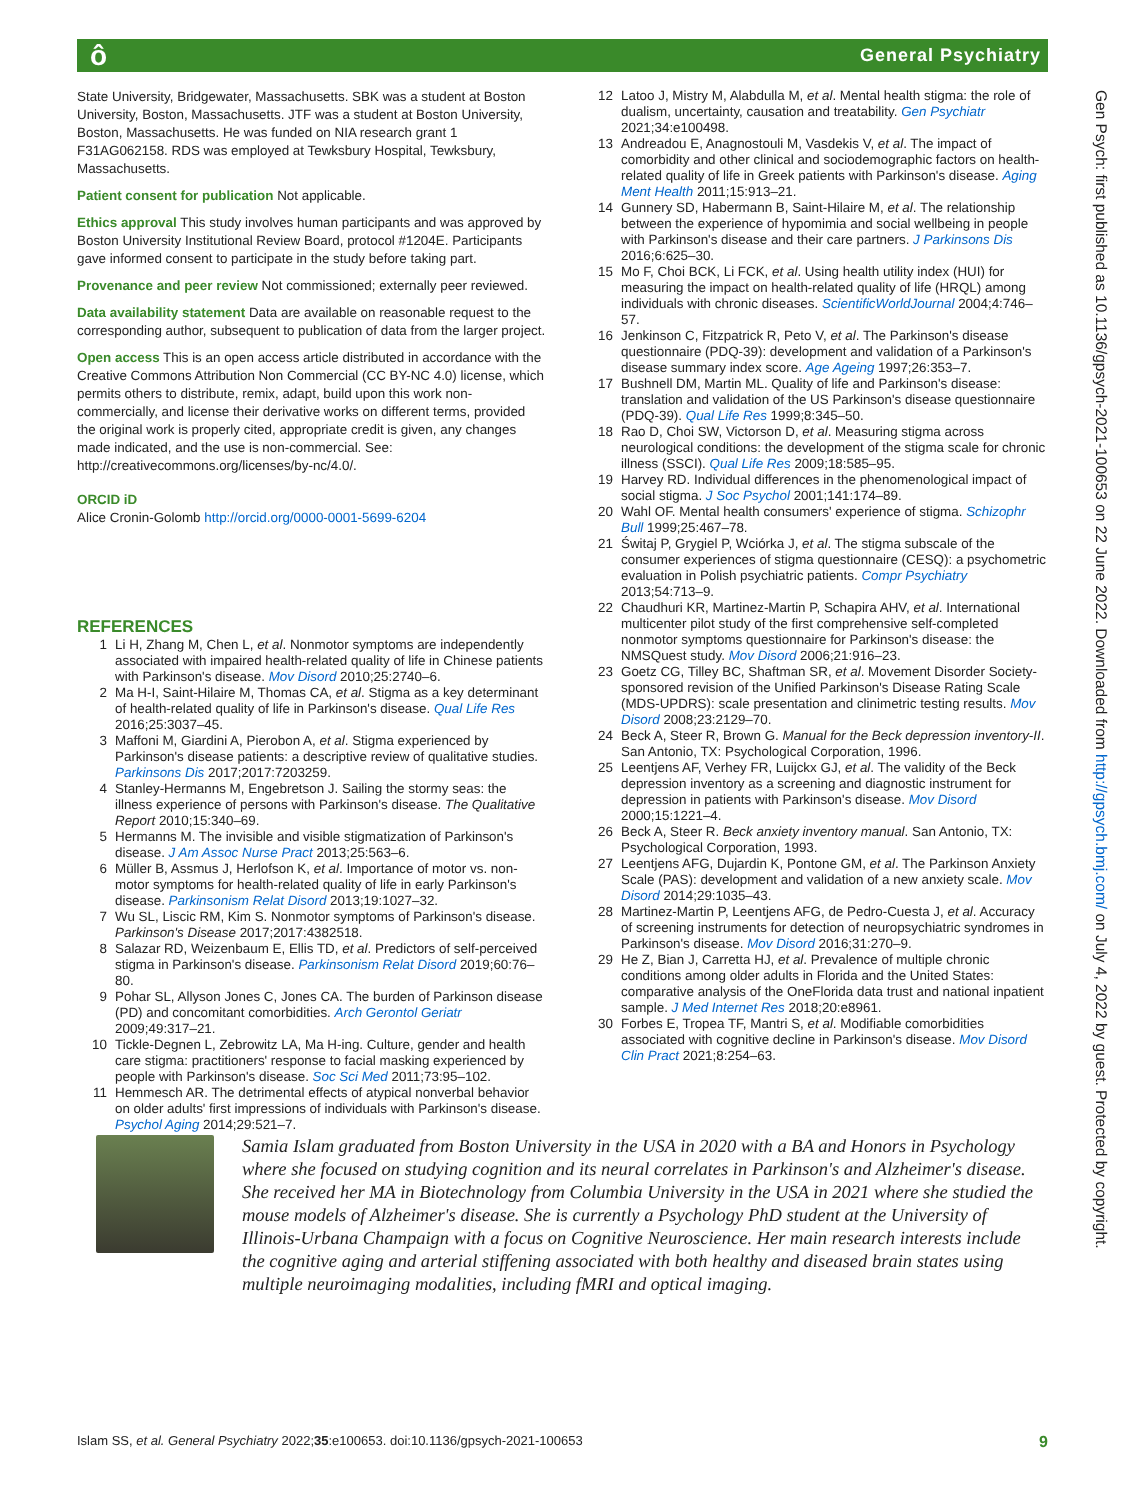ô General Psychiatry
State University, Bridgewater, Massachusetts. SBK was a student at Boston University, Boston, Massachusetts. JTF was a student at Boston University, Boston, Massachusetts. He was funded on NIA research grant 1 F31AG062158. RDS was employed at Tewksbury Hospital, Tewksbury, Massachusetts.
Patient consent for publication Not applicable.
Ethics approval This study involves human participants and was approved by Boston University Institutional Review Board, protocol #1204E. Participants gave informed consent to participate in the study before taking part.
Provenance and peer review Not commissioned; externally peer reviewed.
Data availability statement Data are available on reasonable request to the corresponding author, subsequent to publication of data from the larger project.
Open access This is an open access article distributed in accordance with the Creative Commons Attribution Non Commercial (CC BY-NC 4.0) license, which permits others to distribute, remix, adapt, build upon this work non-commercially, and license their derivative works on different terms, provided the original work is properly cited, appropriate credit is given, any changes made indicated, and the use is non-commercial. See: http://creativecommons.org/licenses/by-nc/4.0/.
ORCID iD
Alice Cronin-Golomb http://orcid.org/0000-0001-5699-6204
REFERENCES
1 Li H, Zhang M, Chen L, et al. Nonmotor symptoms are independently associated with impaired health-related quality of life in Chinese patients with Parkinson's disease. Mov Disord 2010;25:2740–6.
2 Ma H-I, Saint-Hilaire M, Thomas CA, et al. Stigma as a key determinant of health-related quality of life in Parkinson's disease. Qual Life Res 2016;25:3037–45.
3 Maffoni M, Giardini A, Pierobon A, et al. Stigma experienced by Parkinson's disease patients: a descriptive review of qualitative studies. Parkinsons Dis 2017;2017:7203259.
4 Stanley-Hermanns M, Engebretson J. Sailing the stormy seas: the illness experience of persons with Parkinson's disease. The Qualitative Report 2010;15:340–69.
5 Hermanns M. The invisible and visible stigmatization of Parkinson's disease. J Am Assoc Nurse Pract 2013;25:563–6.
6 Müller B, Assmus J, Herlofson K, et al. Importance of motor vs. non-motor symptoms for health-related quality of life in early Parkinson's disease. Parkinsonism Relat Disord 2013;19:1027–32.
7 Wu SL, Liscic RM, Kim S. Nonmotor symptoms of Parkinson's disease. Parkinson's Disease 2017;2017:4382518.
8 Salazar RD, Weizenbaum E, Ellis TD, et al. Predictors of self-perceived stigma in Parkinson's disease. Parkinsonism Relat Disord 2019;60:76–80.
9 Pohar SL, Allyson Jones C, Jones CA. The burden of Parkinson disease (PD) and concomitant comorbidities. Arch Gerontol Geriatr 2009;49:317–21.
10 Tickle-Degnen L, Zebrowitz LA, Ma H-ing. Culture, gender and health care stigma: practitioners' response to facial masking experienced by people with Parkinson's disease. Soc Sci Med 2011;73:95–102.
11 Hemmesch AR. The detrimental effects of atypical nonverbal behavior on older adults' first impressions of individuals with Parkinson's disease. Psychol Aging 2014;29:521–7.
12 Latoo J, Mistry M, Alabdulla M, et al. Mental health stigma: the role of dualism, uncertainty, causation and treatability. Gen Psychiatr 2021;34:e100498.
13 Andreadou E, Anagnostouli M, Vasdekis V, et al. The impact of comorbidity and other clinical and sociodemographic factors on health-related quality of life in Greek patients with Parkinson's disease. Aging Ment Health 2011;15:913–21.
14 Gunnery SD, Habermann B, Saint-Hilaire M, et al. The relationship between the experience of hypomimia and social wellbeing in people with Parkinson's disease and their care partners. J Parkinsons Dis 2016;6:625–30.
15 Mo F, Choi BCK, Li FCK, et al. Using health utility index (HUI) for measuring the impact on health-related quality of life (HRQL) among individuals with chronic diseases. ScientificWorldJournal 2004;4:746–57.
16 Jenkinson C, Fitzpatrick R, Peto V, et al. The Parkinson's disease questionnaire (PDQ-39): development and validation of a Parkinson's disease summary index score. Age Ageing 1997;26:353–7.
17 Bushnell DM, Martin ML. Quality of life and Parkinson's disease: translation and validation of the US Parkinson's disease questionnaire (PDQ-39). Qual Life Res 1999;8:345–50.
18 Rao D, Choi SW, Victorson D, et al. Measuring stigma across neurological conditions: the development of the stigma scale for chronic illness (SSCI). Qual Life Res 2009;18:585–95.
19 Harvey RD. Individual differences in the phenomenological impact of social stigma. J Soc Psychol 2001;141:174–89.
20 Wahl OF. Mental health consumers' experience of stigma. Schizophr Bull 1999;25:467–78.
21 Świtaj P, Grygiel P, Wciórka J, et al. The stigma subscale of the consumer experiences of stigma questionnaire (CESQ): a psychometric evaluation in Polish psychiatric patients. Compr Psychiatry 2013;54:713–9.
22 Chaudhuri KR, Martinez-Martin P, Schapira AHV, et al. International multicenter pilot study of the first comprehensive self-completed nonmotor symptoms questionnaire for Parkinson's disease: the NMSQuest study. Mov Disord 2006;21:916–23.
23 Goetz CG, Tilley BC, Shaftman SR, et al. Movement Disorder Society-sponsored revision of the Unified Parkinson's Disease Rating Scale (MDS-UPDRS): scale presentation and clinimetric testing results. Mov Disord 2008;23:2129–70.
24 Beck A, Steer R, Brown G. Manual for the Beck depression inventory-II. San Antonio, TX: Psychological Corporation, 1996.
25 Leentjens AF, Verhey FR, Luijckx GJ, et al. The validity of the Beck depression inventory as a screening and diagnostic instrument for depression in patients with Parkinson's disease. Mov Disord 2000;15:1221–4.
26 Beck A, Steer R. Beck anxiety inventory manual. San Antonio, TX: Psychological Corporation, 1993.
27 Leentjens AFG, Dujardin K, Pontone GM, et al. The Parkinson Anxiety Scale (PAS): development and validation of a new anxiety scale. Mov Disord 2014;29:1035–43.
28 Martinez-Martin P, Leentjens AFG, de Pedro-Cuesta J, et al. Accuracy of screening instruments for detection of neuropsychiatric syndromes in Parkinson's disease. Mov Disord 2016;31:270–9.
29 He Z, Bian J, Carretta HJ, et al. Prevalence of multiple chronic conditions among older adults in Florida and the United States: comparative analysis of the OneFlorida data trust and national inpatient sample. J Med Internet Res 2018;20:e8961.
30 Forbes E, Tropea TF, Mantri S, et al. Modifiable comorbidities associated with cognitive decline in Parkinson's disease. Mov Disord Clin Pract 2021;8:254–63.
Samia Islam graduated from Boston University in the USA in 2020 with a BA and Honors in Psychology where she focused on studying cognition and its neural correlates in Parkinson's and Alzheimer's disease. She received her MA in Biotechnology from Columbia University in the USA in 2021 where she studied the mouse models of Alzheimer's disease. She is currently a Psychology PhD student at the University of Illinois-Urbana Champaign with a focus on Cognitive Neuroscience. Her main research interests include the cognitive aging and arterial stiffening associated with both healthy and diseased brain states using multiple neuroimaging modalities, including fMRI and optical imaging.
Islam SS, et al. General Psychiatry 2022;35:e100653. doi:10.1136/gpsych-2021-100653 9
Gen Psych: first published as 10.1136/gpsych-2021-100653 on 22 June 2022. Downloaded from http://gpsych.bmj.com/ on July 4, 2022 by guest. Protected by copyright.